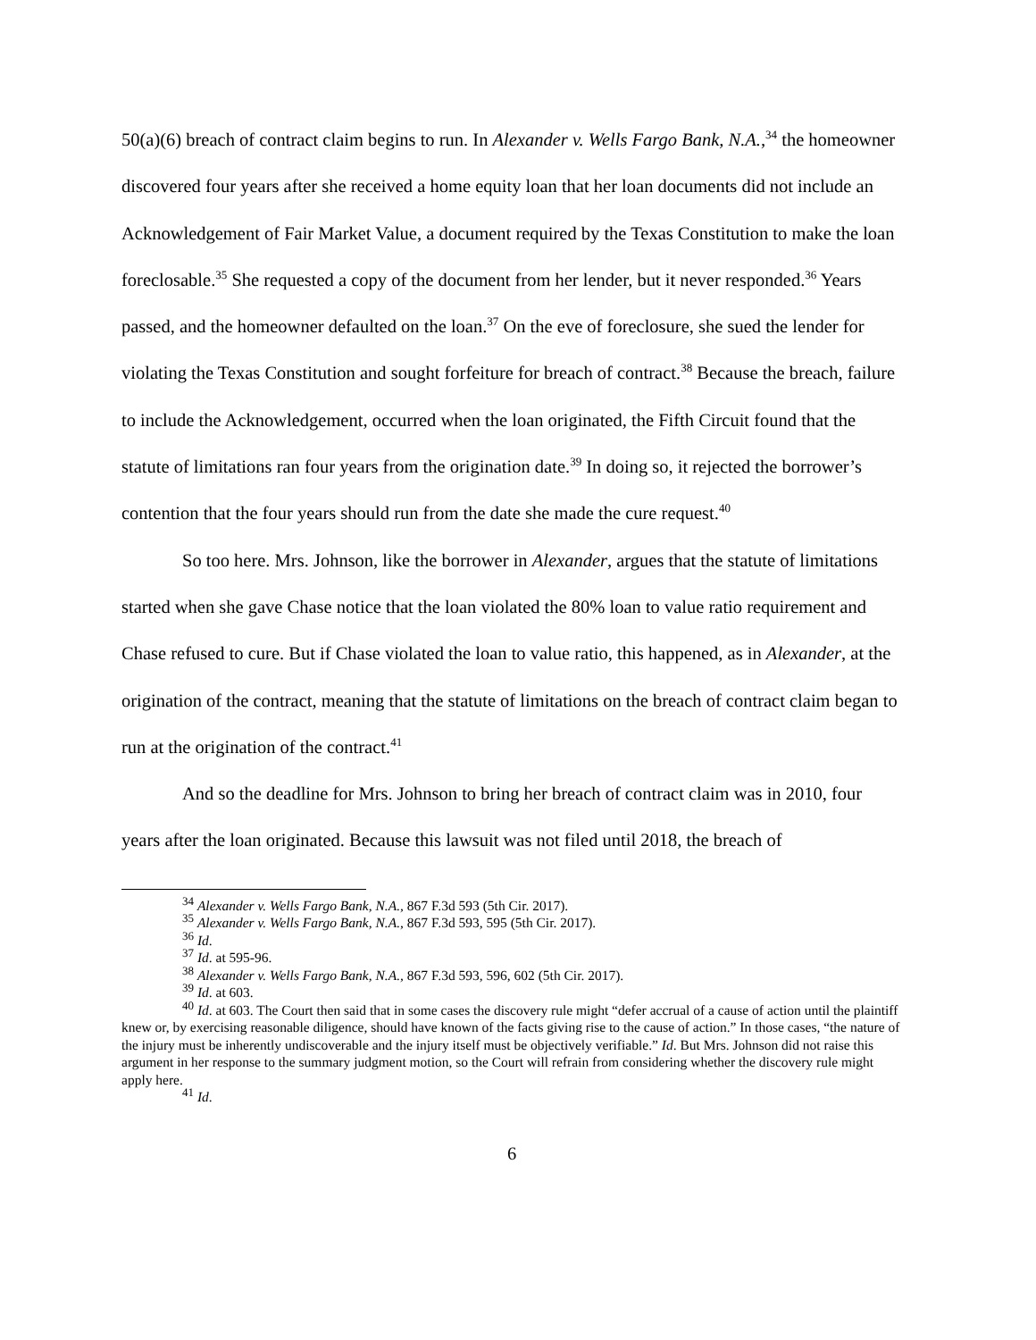50(a)(6) breach of contract claim begins to run. In Alexander v. Wells Fargo Bank, N.A.,<sup>34</sup> the homeowner discovered four years after she received a home equity loan that her loan documents did not include an Acknowledgement of Fair Market Value, a document required by the Texas Constitution to make the loan foreclosable.<sup>35</sup> She requested a copy of the document from her lender, but it never responded.<sup>36</sup> Years passed, and the homeowner defaulted on the loan.<sup>37</sup> On the eve of foreclosure, she sued the lender for violating the Texas Constitution and sought forfeiture for breach of contract.<sup>38</sup> Because the breach, failure to include the Acknowledgement, occurred when the loan originated, the Fifth Circuit found that the statute of limitations ran four years from the origination date.<sup>39</sup> In doing so, it rejected the borrower’s contention that the four years should run from the date she made the cure request.<sup>40</sup>
So too here. Mrs. Johnson, like the borrower in Alexander, argues that the statute of limitations started when she gave Chase notice that the loan violated the 80% loan to value ratio requirement and Chase refused to cure. But if Chase violated the loan to value ratio, this happened, as in Alexander, at the origination of the contract, meaning that the statute of limitations on the breach of contract claim began to run at the origination of the contract.<sup>41</sup>
And so the deadline for Mrs. Johnson to bring her breach of contract claim was in 2010, four years after the loan originated. Because this lawsuit was not filed until 2018, the breach of
<sup>34</sup> Alexander v. Wells Fargo Bank, N.A., 867 F.3d 593 (5th Cir. 2017).
<sup>35</sup> Alexander v. Wells Fargo Bank, N.A., 867 F.3d 593, 595 (5th Cir. 2017).
<sup>36</sup> Id.
<sup>37</sup> Id. at 595-96.
<sup>38</sup> Alexander v. Wells Fargo Bank, N.A., 867 F.3d 593, 596, 602 (5th Cir. 2017).
<sup>39</sup> Id. at 603.
<sup>40</sup> Id. at 603. The Court then said that in some cases the discovery rule might “defer accrual of a cause of action until the plaintiff knew or, by exercising reasonable diligence, should have known of the facts giving rise to the cause of action.” In those cases, “the nature of the injury must be inherently undiscoverable and the injury itself must be objectively verifiable.” Id. But Mrs. Johnson did not raise this argument in her response to the summary judgment motion, so the Court will refrain from considering whether the discovery rule might apply here.
<sup>41</sup> Id.
6